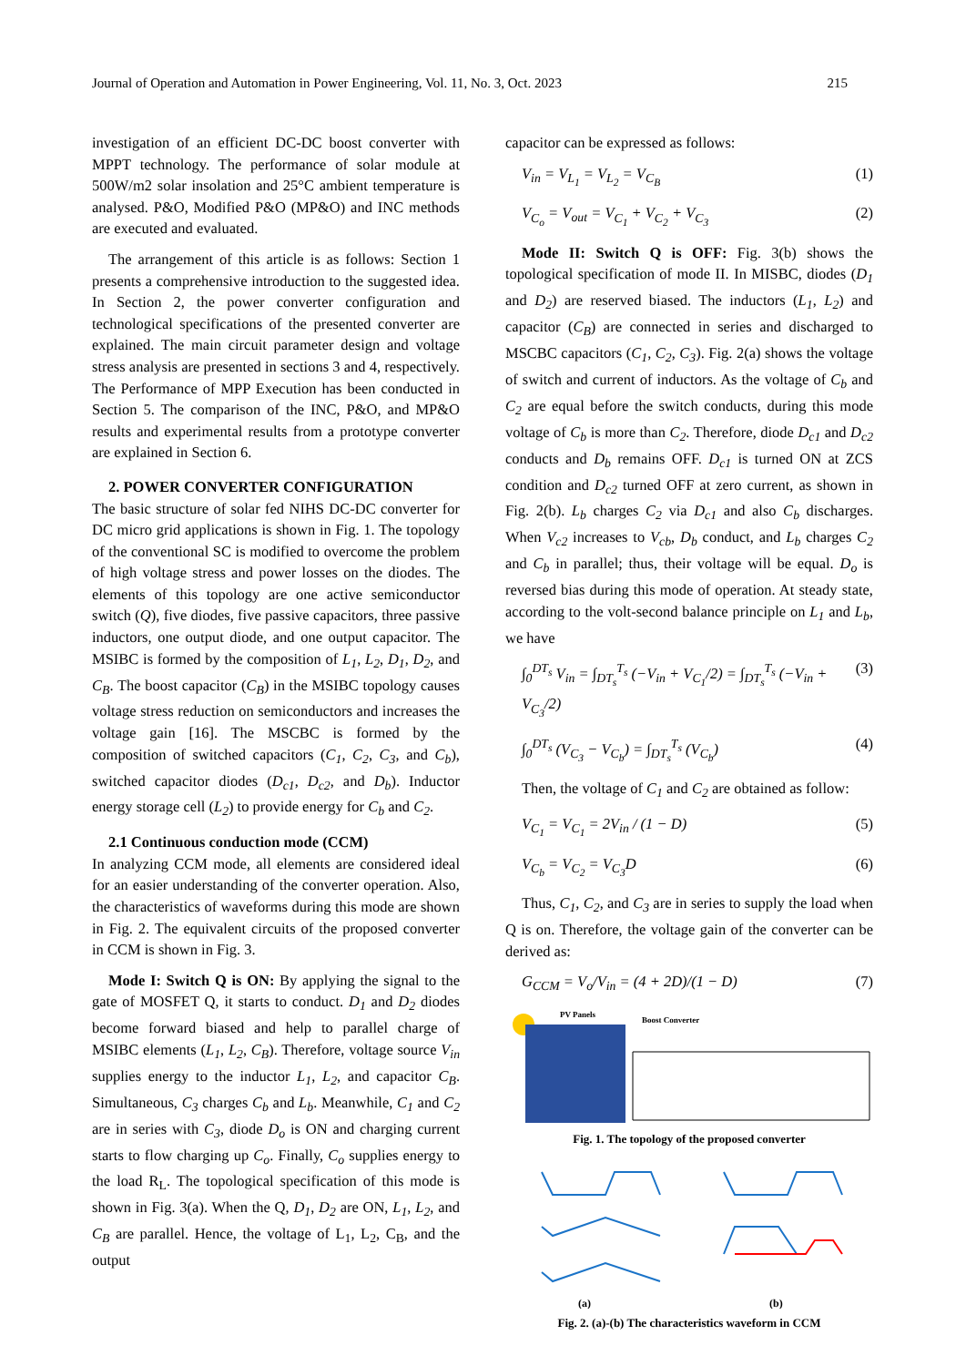Journal of Operation and Automation in Power Engineering, Vol. 11, No. 3, Oct. 2023 215
investigation of an efficient DC-DC boost converter with MPPT technology. The performance of solar module at 500W/m2 solar insolation and 25°C ambient temperature is analysed. P&O, Modified P&O (MP&O) and INC methods are executed and evaluated.
The arrangement of this article is as follows: Section 1 presents a comprehensive introduction to the suggested idea. In Section 2, the power converter configuration and technological specifications of the presented converter are explained. The main circuit parameter design and voltage stress analysis are presented in sections 3 and 4, respectively. The Performance of MPP Execution has been conducted in Section 5. The comparison of the INC, P&O, and MP&O results and experimental results from a prototype converter are explained in Section 6.
2. POWER CONVERTER CONFIGURATION
The basic structure of solar fed NIHS DC-DC converter for DC micro grid applications is shown in Fig. 1. The topology of the conventional SC is modified to overcome the problem of high voltage stress and power losses on the diodes. The elements of this topology are one active semiconductor switch (Q), five diodes, five passive capacitors, three passive inductors, one output diode, and one output capacitor. The MSIBC is formed by the composition of L<sub>1</sub>, L<sub>2</sub>, D<sub>1</sub>, D<sub>2</sub>, and C<sub>B</sub>. The boost capacitor (C<sub>B</sub>) in the MSIBC topology causes voltage stress reduction on semiconductors and increases the voltage gain [16]. The MSCBC is formed by the composition of switched capacitors (C<sub>1</sub>, C<sub>2</sub>, C<sub>3</sub>, and C<sub>b</sub>), switched capacitor diodes (D<sub>c1</sub>, D<sub>c2</sub>, and D<sub>b</sub>). Inductor energy storage cell (L<sub>2</sub>) to provide energy for C<sub>b</sub> and C<sub>2</sub>.
2.1 Continuous conduction mode (CCM)
In analyzing CCM mode, all elements are considered ideal for an easier understanding of the converter operation. Also, the characteristics of waveforms during this mode are shown in Fig. 2. The equivalent circuits of the proposed converter in CCM is shown in Fig. 3.
Mode I: Switch Q is ON: By applying the signal to the gate of MOSFET Q, it starts to conduct. D<sub>1</sub> and D<sub>2</sub> diodes become forward biased and help to parallel charge of MSIBC elements (L<sub>1</sub>, L<sub>2</sub>, C<sub>B</sub>). Therefore, voltage source V<sub>in</sub> supplies energy to the inductor L<sub>1</sub>, L<sub>2</sub>, and capacitor C<sub>B</sub>. Simultaneous, C<sub>3</sub> charges C<sub>b</sub> and L<sub>b</sub>. Meanwhile, C<sub>1</sub> and C<sub>2</sub> are in series with C<sub>3</sub>, diode D<sub>o</sub> is ON and charging current starts to flow charging up C<sub>o</sub>. Finally, C<sub>o</sub> supplies energy to the load R<sub>L</sub>. The topological specification of this mode is shown in Fig. 3(a). When the Q, D<sub>1</sub>, D<sub>2</sub> are ON, L<sub>1</sub>, L<sub>2</sub>, and C<sub>B</sub> are parallel. Hence, the voltage of L<sub>1</sub>, L<sub>2</sub>, C<sub>B</sub>, and the output
capacitor can be expressed as follows:
V<sub>in</sub> = V<sub>L<sub>1</sub></sub> = V<sub>L<sub>2</sub></sub> = V<sub>C<sub>B</sub></sub> (1)
V<sub>C<sub>o</sub></sub> = V<sub>out</sub> = V<sub>C<sub>1</sub></sub> + V<sub>C<sub>2</sub></sub> + V<sub>C<sub>3</sub></sub> (2)
Mode II: Switch Q is OFF: Fig. 3(b) shows the topological specification of mode II. In MISBC, diodes (D<sub>1</sub> and D<sub>2</sub>) are reserved biased. The inductors (L<sub>1</sub>, L<sub>2</sub>) and capacitor (C<sub>B</sub>) are connected in series and discharged to MSCBC capacitors (C<sub>1</sub>, C<sub>2</sub>, C<sub>3</sub>). Fig. 2(a) shows the voltage of switch and current of inductors. As the voltage of C<sub>b</sub> and C<sub>2</sub> are equal before the switch conducts, during this mode voltage of C<sub>b</sub> is more than C<sub>2</sub>. Therefore, diode D<sub>c1</sub> and D<sub>c2</sub> conducts and D<sub>b</sub> remains OFF. D<sub>c1</sub> is turned ON at ZCS condition and D<sub>c2</sub> turned OFF at zero current, as shown in Fig. 2(b). L<sub>b</sub> charges C<sub>2</sub> via D<sub>c1</sub> and also C<sub>b</sub> discharges. When V<sub>c2</sub> increases to V<sub>cb</sub>, D<sub>b</sub> conduct, and L<sub>b</sub> charges C<sub>2</sub> and C<sub>b</sub> in parallel; thus, their voltage will be equal. D<sub>o</sub> is reversed bias during this mode of operation. At steady state, according to the volt-second balance principle on L<sub>1</sub> and L<sub>b</sub>, we have
∫<sub>0</sub><sup>DT<sub>s</sub></sup> V<sub>in</sub> = ∫<sub>DT<sub>s</sub></sub><sup>T<sub>s</sub></sup> (−V<sub>in</sub> + V<sub>C<sub>1</sub></sub>/2) = ∫<sub>DT<sub>s</sub></sub><sup>T<sub>s</sub></sup> (−V<sub>in</sub> + V<sub>C<sub>3</sub></sub>/2) (3)
∫<sub>0</sub><sup>DT<sub>s</sub></sup> (V<sub>C<sub>3</sub></sub> − V<sub>C<sub>b</sub></sub>) = ∫<sub>DT<sub>s</sub></sub><sup>T<sub>s</sub></sup> (V<sub>C<sub>b</sub></sub>) (4)
Then, the voltage of C<sub>1</sub> and C<sub>2</sub> are obtained as follow:
V<sub>C<sub>1</sub></sub> = V<sub>C<sub>1</sub></sub> = 2V<sub>in</sub> / (1 − D) (5)
V<sub>C<sub>b</sub></sub> = V<sub>C<sub>2</sub></sub> = V<sub>C<sub>3</sub></sub>D (6)
Thus, C<sub>1</sub>, C<sub>2</sub>, and C<sub>3</sub> are in series to supply the load when Q is on. Therefore, the voltage gain of the converter can be derived as:
G<sub>CCM</sub> = V<sub>o</sub>/V<sub>in</sub> = (4 + 2D)/(1 − D) (7)
PV Panels
Boost Converter
Fig. 1. The topology of the proposed converter
(a)
(b)
Fig. 2. (a)-(b) The characteristics waveform in CCM